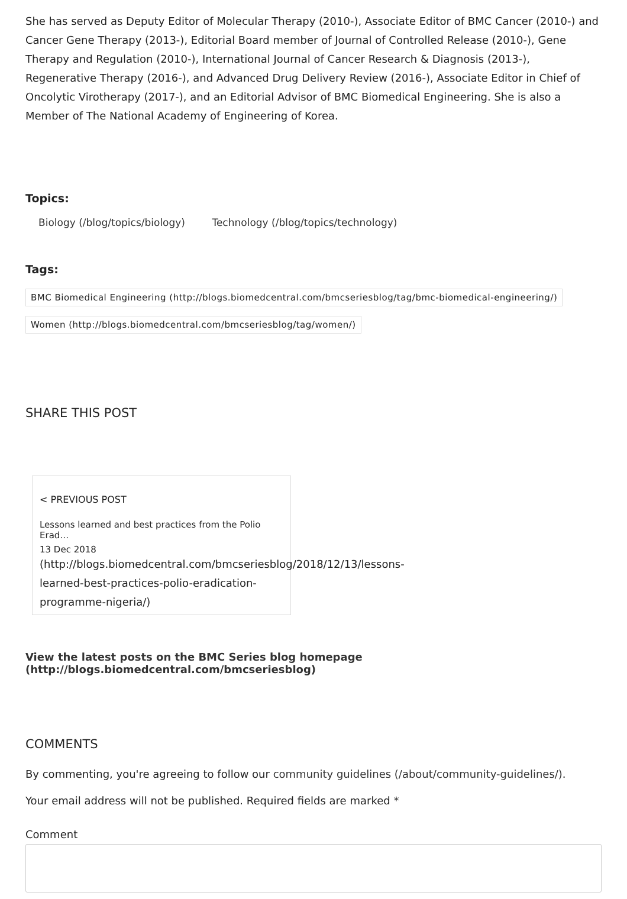She has served as Deputy Editor of Molecular Therapy (2010-), Associate Editor of BMC Cancer (2010-) and Cancer Gene Therapy (2013-), Editorial Board member of Journal of Controlled Release (2010-), Gene Therapy and Regulation (2010-), International Journal of Cancer Research & Diagnosis (2013-), Regenerative Therapy (2016-), and Advanced Drug Delivery Review (2016-), Associate Editor in Chief of Oncolytic Virotherapy (2017-), and an Editorial Advisor of BMC Biomedical Engineering. She is also a Member of The National Academy of Engineering of Korea.
Topics:
Biology (/blog/topics/biology) Technology (/blog/topics/technology)
Tags:
BMC Biomedical Engineering (http://blogs.biomedcentral.com/bmcseriesblog/tag/bmc-biomedical-engineering/)
Women (http://blogs.biomedcentral.com/bmcseriesblog/tag/women/)
SHARE THIS POST
< PREVIOUS POST
Lessons learned and best practices from the Polio Erad…
13 Dec 2018
(http://blogs.biomedcentral.com/bmcseriesblog/2018/12/13/lessons-
learned-best-practices-polio-eradication-
programme-nigeria/)
View the latest posts on the BMC Series blog homepage (http://blogs.biomedcentral.com/bmcseriesblog)
COMMENTS
By commenting, you're agreeing to follow our community guidelines (/about/community-guidelines/).
Your email address will not be published. Required fields are marked *
Comment